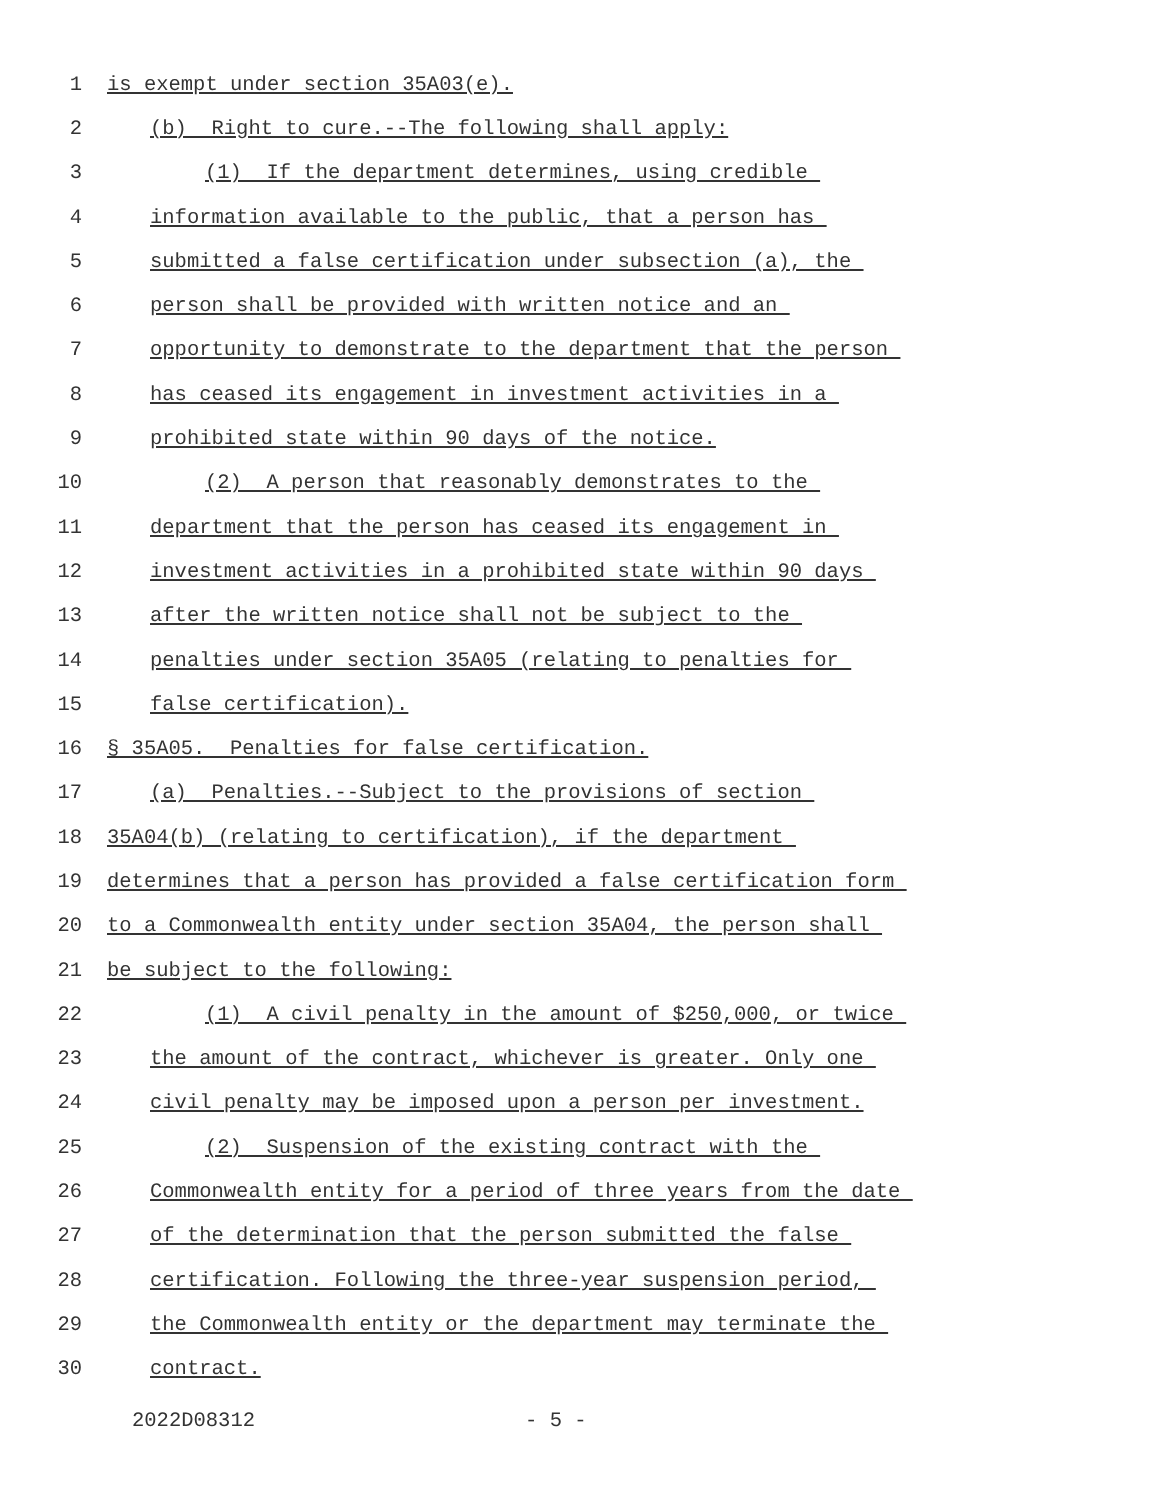1 is exempt under section 35A03(e).
2 (b) Right to cure.--The following shall apply:
3 (1) If the department determines, using credible
4 information available to the public, that a person has
5 submitted a false certification under subsection (a), the
6 person shall be provided with written notice and an
7 opportunity to demonstrate to the department that the person
8 has ceased its engagement in investment activities in a
9 prohibited state within 90 days of the notice.
10 (2) A person that reasonably demonstrates to the
11 department that the person has ceased its engagement in
12 investment activities in a prohibited state within 90 days
13 after the written notice shall not be subject to the
14 penalties under section 35A05 (relating to penalties for
15 false certification).
16 § 35A05. Penalties for false certification.
17 (a) Penalties.--Subject to the provisions of section
18 35A04(b) (relating to certification), if the department
19 determines that a person has provided a false certification form
20 to a Commonwealth entity under section 35A04, the person shall
21 be subject to the following:
22 (1) A civil penalty in the amount of $250,000, or twice
23 the amount of the contract, whichever is greater. Only one
24 civil penalty may be imposed upon a person per investment.
25 (2) Suspension of the existing contract with the
26 Commonwealth entity for a period of three years from the date
27 of the determination that the person submitted the false
28 certification. Following the three-year suspension period,
29 the Commonwealth entity or the department may terminate the
30 contract.
2022D08312 - 5 -